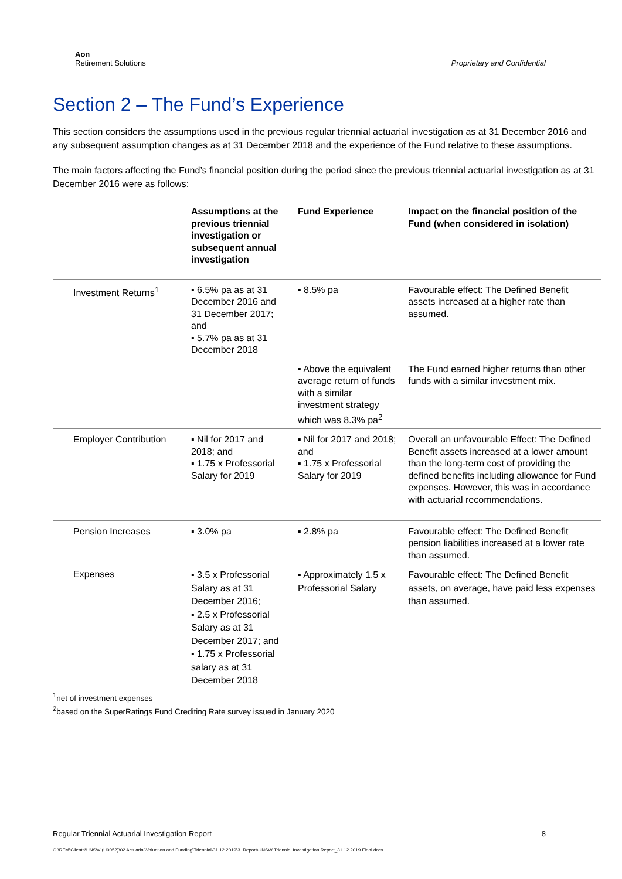Aon
Retirement Solutions
Proprietary and Confidential
Section 2 – The Fund’s Experience
This section considers the assumptions used in the previous regular triennial actuarial investigation as at 31 December 2016 and any subsequent assumption changes as at 31 December 2018 and the experience of the Fund relative to these assumptions.
The main factors affecting the Fund’s financial position during the period since the previous triennial actuarial investigation as at 31 December 2016 were as follows:
| | Assumptions at the previous triennial investigation or subsequent annual investigation | Fund Experience | Impact on the financial position of the Fund (when considered in isolation) |
| --- | --- | --- | --- |
| Investment Returns<sup>1</sup> | ▪ 6.5% pa as at 31 December 2016 and 31 December 2017; and ▪ 5.7% pa as at 31 December 2018 | ▪ 8.5% pa | Favourable effect: The Defined Benefit assets increased at a higher rate than assumed. |
| | | ▪ Above the equivalent average return of funds with a similar investment strategy which was 8.3% pa<sup>2</sup> | The Fund earned higher returns than other funds with a similar investment mix. |
| Employer Contribution | ▪ Nil for 2017 and 2018; and ▪ 1.75 x Professorial Salary for 2019 | ▪ Nil for 2017 and 2018; and ▪ 1.75 x Professorial Salary for 2019 | Overall an unfavourable Effect: The Defined Benefit assets increased at a lower amount than the long-term cost of providing the defined benefits including allowance for Fund expenses. However, this was in accordance with actuarial recommendations. |
| Pension Increases | ▪ 3.0% pa | ▪ 2.8% pa | Favourable effect: The Defined Benefit pension liabilities increased at a lower rate than assumed. |
| Expenses | ▪ 3.5 x Professorial Salary as at 31 December 2016; ▪ 2.5 x Professorial Salary as at 31 December 2017; and ▪ 1.75 x Professorial salary as at 31 December 2018 | ▪ Approximately 1.5 x Professorial Salary | Favourable effect: The Defined Benefit assets, on average, have paid less expenses than assumed. |
<sup>1</sup> net of investment expenses
<sup>2</sup> based on the SuperRatings Fund Crediting Rate survey issued in January 2020
Regular Triennial Actuarial Investigation Report 8
G:\RFM\Clients\UNSW (U0052)\02 Actuarial\Valuation and Funding\Triennial\31.12.2019\3. Report\UNSW Triennial Investigation Report_31.12.2019 Final.docx